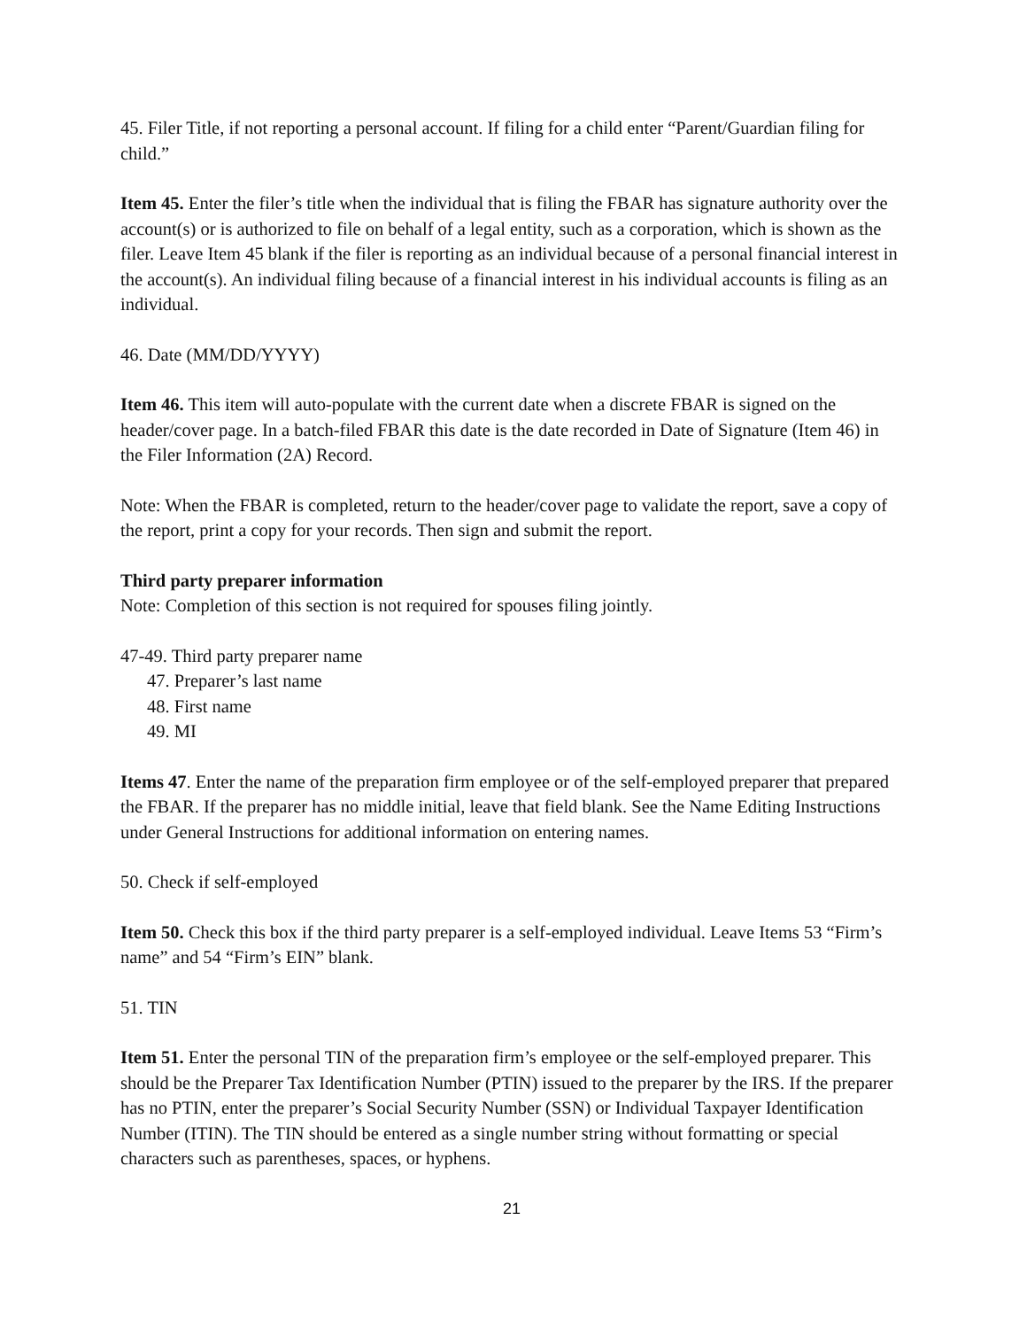45. Filer Title, if not reporting a personal account. If filing for a child enter “Parent/Guardian filing for child.”
Item 45. Enter the filer’s title when the individual that is filing the FBAR has signature authority over the account(s) or is authorized to file on behalf of a legal entity, such as a corporation, which is shown as the filer. Leave Item 45 blank if the filer is reporting as an individual because of a personal financial interest in the account(s). An individual filing because of a financial interest in his individual accounts is filing as an individual.
46. Date (MM/DD/YYYY)
Item 46. This item will auto-populate with the current date when a discrete FBAR is signed on the header/cover page. In a batch-filed FBAR this date is the date recorded in Date of Signature (Item 46) in the Filer Information (2A) Record.
Note: When the FBAR is completed, return to the header/cover page to validate the report, save a copy of the report, print a copy for your records. Then sign and submit the report.
Third party preparer information
Note: Completion of this section is not required for spouses filing jointly.
47-49. Third party preparer name
47. Preparer’s last name
48. First name
49. MI
Items 47. Enter the name of the preparation firm employee or of the self-employed preparer that prepared the FBAR. If the preparer has no middle initial, leave that field blank. See the Name Editing Instructions under General Instructions for additional information on entering names.
50. Check if self-employed
Item 50. Check this box if the third party preparer is a self-employed individual. Leave Items 53 “Firm’s name” and 54 “Firm’s EIN” blank.
51. TIN
Item 51. Enter the personal TIN of the preparation firm’s employee or the self-employed preparer. This should be the Preparer Tax Identification Number (PTIN) issued to the preparer by the IRS. If the preparer has no PTIN, enter the preparer’s Social Security Number (SSN) or Individual Taxpayer Identification Number (ITIN). The TIN should be entered as a single number string without formatting or special characters such as parentheses, spaces, or hyphens.
21